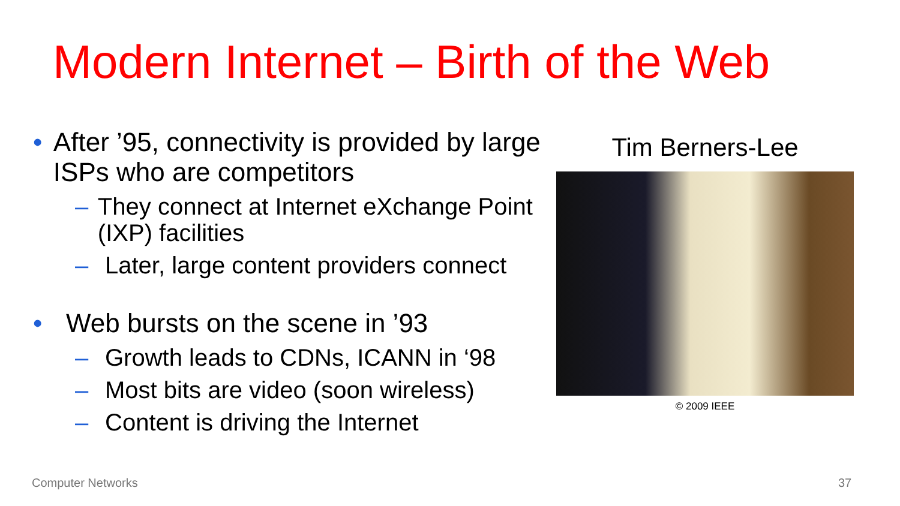Modern Internet – Birth of the Web
• After ’95, connectivity is provided by large ISPs who are competitors
– They connect at Internet eXchange Point (IXP) facilities
– Later, large content providers connect
• Web bursts on the scene in ’93
– Growth leads to CDNs, ICANN in ‘98
– Most bits are video (soon wireless)
– Content is driving the Internet
Tim Berners-Lee
© 2009 IEEE
Computer Networks 37